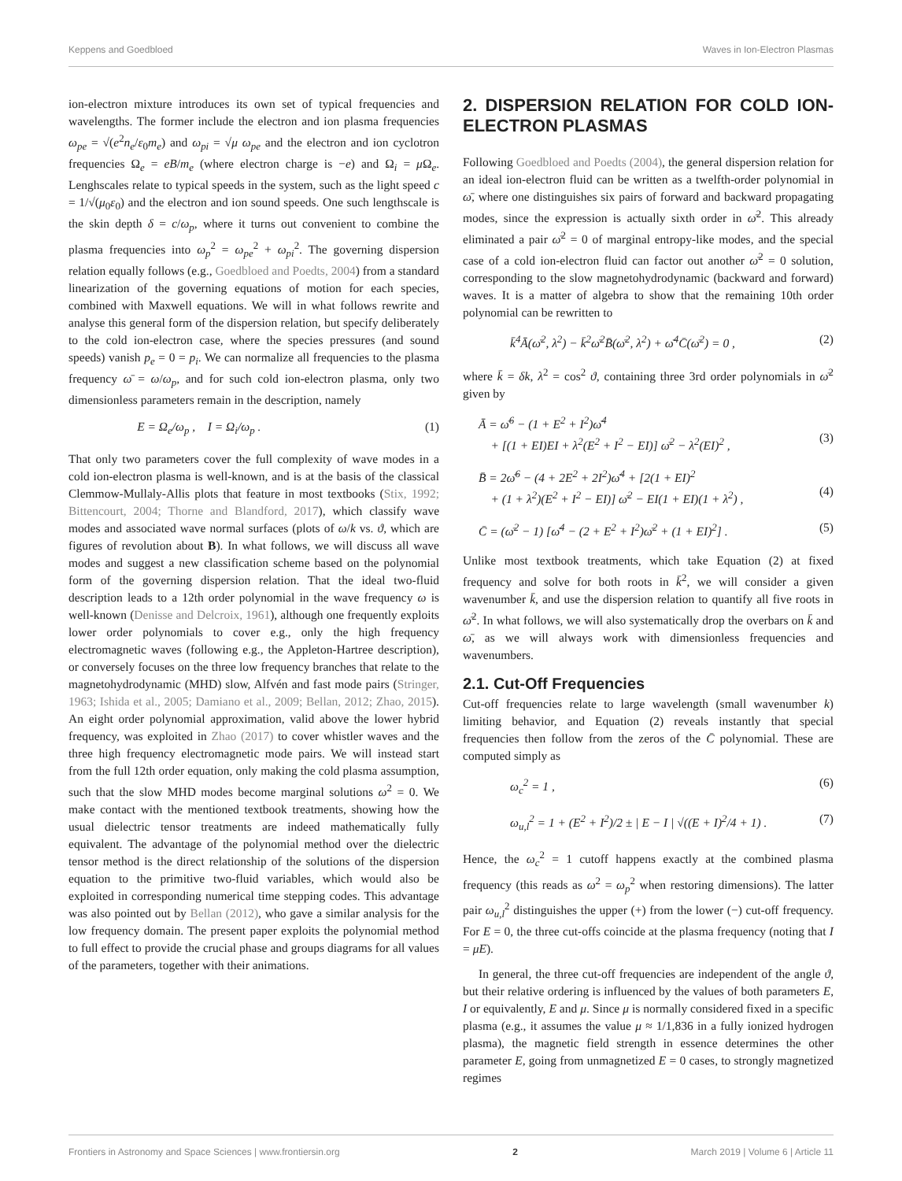Keppens and Goedbloed Waves in Ion-Electron Plasmas
ion-electron mixture introduces its own set of typical frequencies and wavelengths. The former include the electron and ion plasma frequencies ω<sub>pe</sub> = √(e<sup>2</sup>n<sub>e</sub>/ε<sub>0</sub>m<sub>e</sub>) and ω<sub>pi</sub> = √μ ω<sub>pe</sub> and the electron and ion cyclotron frequencies Ω<sub>e</sub> = eB/m<sub>e</sub> (where electron charge is −e) and Ω<sub>i</sub> = μ Ω<sub>e</sub>. Lenghscales relate to typical speeds in the system, such as the light speed c = 1/√(μ<sub>0</sub>ε<sub>0</sub>) and the electron and ion sound speeds. One such lengthscale is the skin depth δ = c/ω<sub>p</sub>, where it turns out convenient to combine the plasma frequencies into ω<sub>p</sub><sup>2</sup> = ω<sub>pe</sub><sup>2</sup> + ω<sub>pi</sub><sup>2</sup>. The governing dispersion relation equally follows (e.g., Goedbloed and Poedts, 2004) from a standard linearization of the governing equations of motion for each species, combined with Maxwell equations. We will in what follows rewrite and analyse this general form of the dispersion relation, but specify deliberately to the cold ion-electron case, where the species pressures (and sound speeds) vanish p<sub>e</sub> = 0 = p<sub>i</sub>. We can normalize all frequencies to the plasma frequency ω̄ = ω/ω<sub>p</sub>, and for such cold ion-electron plasma, only two dimensionless parameters remain in the description, namely
E = Ω<sub>e</sub>/ω<sub>p</sub> , I = Ω<sub>i</sub>/ω<sub>p</sub> . (1)
That only two parameters cover the full complexity of wave modes in a cold ion-electron plasma is well-known, and is at the basis of the classical Clemmow-Mullaly-Allis plots that feature in most textbooks (Stix, 1992; Bittencourt, 2004; Thorne and Blandford, 2017), which classify wave modes and associated wave normal surfaces (plots of ω/k vs. ϑ, which are figures of revolution about B). In what follows, we will discuss all wave modes and suggest a new classification scheme based on the polynomial form of the governing dispersion relation. That the ideal two-fluid description leads to a 12th order polynomial in the wave frequency ω is well-known (Denisse and Delcroix, 1961), although one frequently exploits lower order polynomials to cover e.g., only the high frequency electromagnetic waves (following e.g., the Appleton-Hartree description), or conversely focuses on the three low frequency branches that relate to the magnetohydrodynamic (MHD) slow, Alfvén and fast mode pairs (Stringer, 1963; Ishida et al., 2005; Damiano et al., 2009; Bellan, 2012; Zhao, 2015). An eight order polynomial approximation, valid above the lower hybrid frequency, was exploited in Zhao (2017) to cover whistler waves and the three high frequency electromagnetic mode pairs. We will instead start from the full 12th order equation, only making the cold plasma assumption, such that the slow MHD modes become marginal solutions ω<sup>2</sup> = 0. We make contact with the mentioned textbook treatments, showing how the usual dielectric tensor treatments are indeed mathematically fully equivalent. The advantage of the polynomial method over the dielectric tensor method is the direct relationship of the solutions of the dispersion equation to the primitive two-fluid variables, which would also be exploited in corresponding numerical time stepping codes. This advantage was also pointed out by Bellan (2012), who gave a similar analysis for the low frequency domain. The present paper exploits the polynomial method to full effect to provide the crucial phase and groups diagrams for all values of the parameters, together with their animations.
2. DISPERSION RELATION FOR COLD ION-ELECTRON PLASMAS
Following Goedbloed and Poedts (2004), the general dispersion relation for an ideal ion-electron fluid can be written as a twelfth-order polynomial in ω̄, where one distinguishes six pairs of forward and backward propagating modes, since the expression is actually sixth order in ω̄<sup>2</sup>. This already eliminated a pair ω̄<sup>2</sup> = 0 of marginal entropy-like modes, and the special case of a cold ion-electron fluid can factor out another ω̄<sup>2</sup> = 0 solution, corresponding to the slow magnetohydrodynamic (backward and forward) waves. It is a matter of algebra to show that the remaining 10th order polynomial can be rewritten to
k̄<sup>4</sup>Ā(ω̄<sup>2</sup>, λ<sup>2</sup>) − k̄<sup>2</sup>ω̄<sup>2</sup>B̄(ω̄<sup>2</sup>, λ<sup>2</sup>) + ω̄<sup>4</sup>C̄(ω̄<sup>2</sup>) = 0 , (2)
where k̄ = δk, λ<sup>2</sup> = cos<sup>2</sup> ϑ, containing three 3rd order polynomials in ω̄<sup>2</sup> given by
Ā = ω̄<sup>6</sup> − (1 + E<sup>2</sup> + I<sup>2</sup>)ω̄<sup>4</sup>
+ [(1 + EI)EI + λ<sup>2</sup>(E<sup>2</sup> + I<sup>2</sup> − EI)] ω̄<sup>2</sup> − λ<sup>2</sup>(EI)<sup>2</sup> ,
(3)
B̄ = 2ω̄<sup>6</sup> − (4 + 2E<sup>2</sup> + 2I<sup>2</sup>)ω̄<sup>4</sup> + [2(1 + EI)<sup>2</sup>
+ (1 + λ<sup>2</sup>)(E<sup>2</sup> + I<sup>2</sup> − EI)] ω̄<sup>2</sup> − EI(1 + EI)(1 + λ<sup>2</sup>) ,
(4)
C̄ = (ω̄<sup>2</sup> − 1) [ω̄<sup>4</sup> − (2 + E<sup>2</sup> + I<sup>2</sup>)ω̄<sup>2</sup> + (1 + EI)<sup>2</sup>] . (5)
Unlike most textbook treatments, which take Equation (2) at fixed frequency and solve for both roots in k̄<sup>2</sup>, we will consider a given wavenumber k̄, and use the dispersion relation to quantify all five roots in ω̄<sup>2</sup>. In what follows, we will also systematically drop the overbars on k̄ and ω̄, as we will always work with dimensionless frequencies and wavenumbers.
2.1. Cut-Off Frequencies
Cut-off frequencies relate to large wavelength (small wavenumber k) limiting behavior, and Equation (2) reveals instantly that special frequencies then follow from the zeros of the C̄ polynomial. These are computed simply as
ω<sub>c</sub><sup>2</sup> = 1 , (6)
ω<sub>u,l</sub><sup>2</sup> = 1 + (E<sup>2</sup> + I<sup>2</sup>)/2 ± | E − I | √((E + I)<sup>2</sup>/4 + 1) . (7)
Hence, the ω<sub>c</sub><sup>2</sup> = 1 cutoff happens exactly at the combined plasma frequency (this reads as ω<sup>2</sup> = ω<sub>p</sub><sup>2</sup> when restoring dimensions). The latter pair ω<sub>u,l</sub><sup>2</sup> distinguishes the upper (+) from the lower (−) cut-off frequency. For E = 0, the three cut-offs coincide at the plasma frequency (noting that I = μE).
In general, the three cut-off frequencies are independent of the angle ϑ, but their relative ordering is influenced by the values of both parameters E, I or equivalently, E and μ. Since μ is normally considered fixed in a specific plasma (e.g., it assumes the value μ ≈ 1/1,836 in a fully ionized hydrogen plasma), the magnetic field strength in essence determines the other parameter E, going from unmagnetized E = 0 cases, to strongly magnetized regimes
Frontiers in Astronomy and Space Sciences | www.frontiersin.org 2 March 2019 | Volume 6 | Article 11